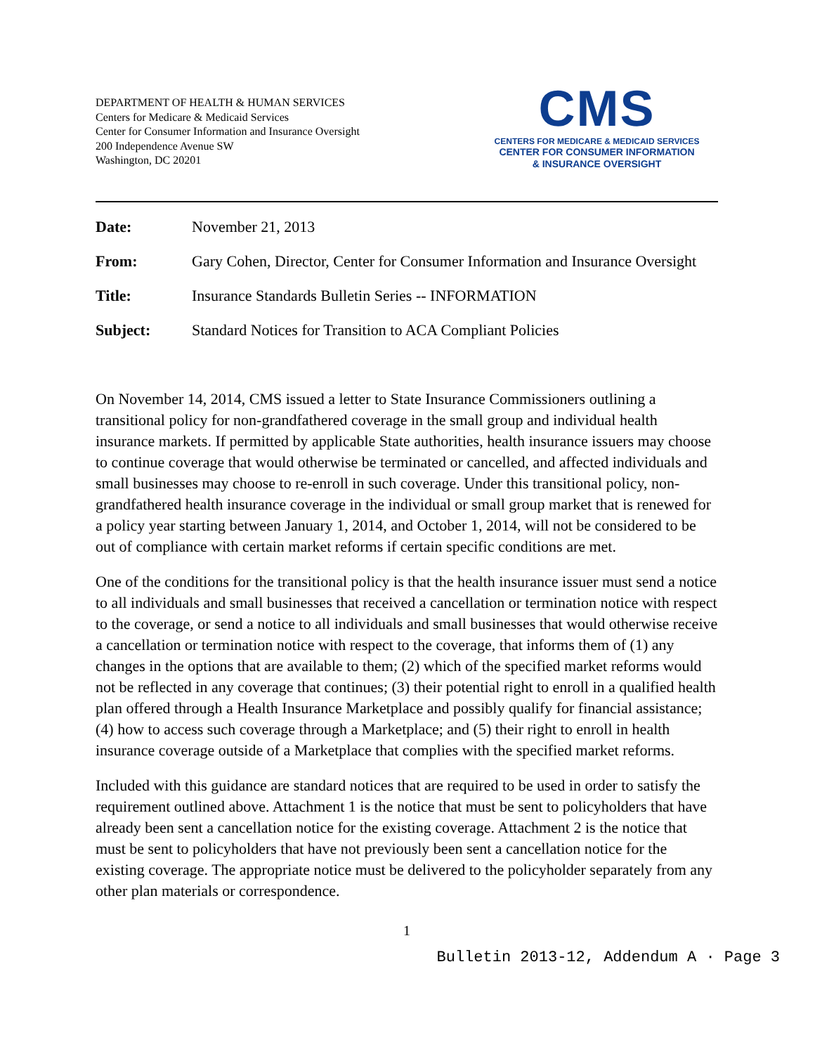DEPARTMENT OF HEALTH & HUMAN SERVICES
Centers for Medicare & Medicaid Services
Center for Consumer Information and Insurance Oversight
200 Independence Avenue SW
Washington, DC 20201
CMS
CENTERS FOR MEDICARE & MEDICAID SERVICES
CENTER FOR CONSUMER INFORMATION
& INSURANCE OVERSIGHT
Date: November 21, 2013
From: Gary Cohen, Director, Center for Consumer Information and Insurance Oversight
Title: Insurance Standards Bulletin Series -- INFORMATION
Subject: Standard Notices for Transition to ACA Compliant Policies
On November 14, 2014, CMS issued a letter to State Insurance Commissioners outlining a transitional policy for non-grandfathered coverage in the small group and individual health insurance markets. If permitted by applicable State authorities, health insurance issuers may choose to continue coverage that would otherwise be terminated or cancelled, and affected individuals and small businesses may choose to re-enroll in such coverage. Under this transitional policy, non-grandfathered health insurance coverage in the individual or small group market that is renewed for a policy year starting between January 1, 2014, and October 1, 2014, will not be considered to be out of compliance with certain market reforms if certain specific conditions are met.
One of the conditions for the transitional policy is that the health insurance issuer must send a notice to all individuals and small businesses that received a cancellation or termination notice with respect to the coverage, or send a notice to all individuals and small businesses that would otherwise receive a cancellation or termination notice with respect to the coverage, that informs them of (1) any changes in the options that are available to them; (2) which of the specified market reforms would not be reflected in any coverage that continues; (3) their potential right to enroll in a qualified health plan offered through a Health Insurance Marketplace and possibly qualify for financial assistance; (4) how to access such coverage through a Marketplace; and (5) their right to enroll in health insurance coverage outside of a Marketplace that complies with the specified market reforms.
Included with this guidance are standard notices that are required to be used in order to satisfy the requirement outlined above. Attachment 1 is the notice that must be sent to policyholders that have already been sent a cancellation notice for the existing coverage. Attachment 2 is the notice that must be sent to policyholders that have not previously been sent a cancellation notice for the existing coverage. The appropriate notice must be delivered to the policyholder separately from any other plan materials or correspondence.
1
Bulletin 2013-12, Addendum A · Page 3